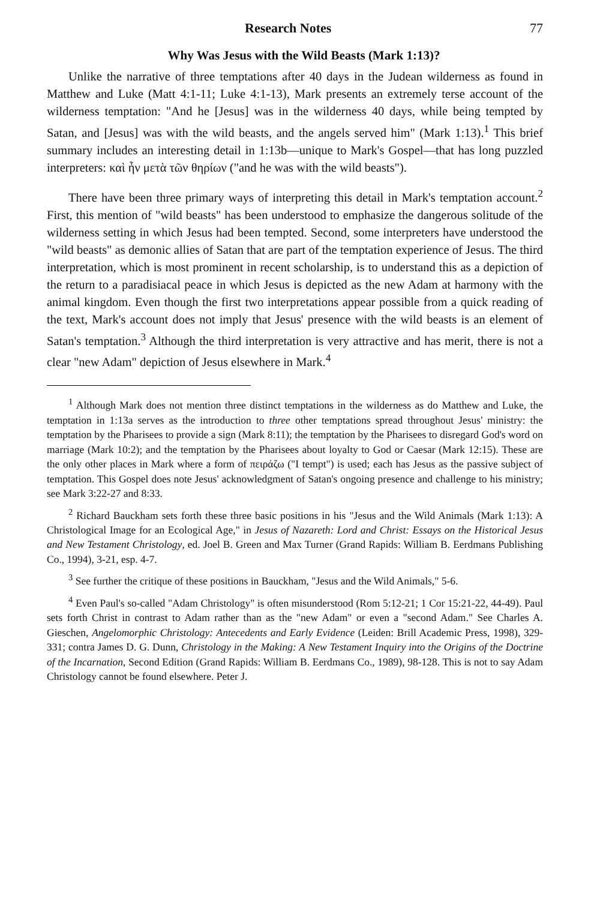Research Notes 77
Why Was Jesus with the Wild Beasts (Mark 1:13)?
Unlike the narrative of three temptations after 40 days in the Judean wilderness as found in Matthew and Luke (Matt 4:1-11; Luke 4:1-13), Mark presents an extremely terse account of the wilderness temptation: "And he [Jesus] was in the wilderness 40 days, while being tempted by Satan, and [Jesus] was with the wild beasts, and the angels served him" (Mark 1:13).<sup>1</sup> This brief summary includes an interesting detail in 1:13b—unique to Mark's Gospel—that has long puzzled interpreters: καὶ ἦν μετὰ τῶν θηρίων ("and he was with the wild beasts").
There have been three primary ways of interpreting this detail in Mark's temptation account.<sup>2</sup> First, this mention of "wild beasts" has been understood to emphasize the dangerous solitude of the wilderness setting in which Jesus had been tempted. Second, some interpreters have understood the "wild beasts" as demonic allies of Satan that are part of the temptation experience of Jesus. The third interpretation, which is most prominent in recent scholarship, is to understand this as a depiction of the return to a paradisiacal peace in which Jesus is depicted as the new Adam at harmony with the animal kingdom. Even though the first two interpretations appear possible from a quick reading of the text, Mark's account does not imply that Jesus' presence with the wild beasts is an element of Satan's temptation.<sup>3</sup> Although the third interpretation is very attractive and has merit, there is not a clear "new Adam" depiction of Jesus elsewhere in Mark.<sup>4</sup>
<sup>1</sup> Although Mark does not mention three distinct temptations in the wilderness as do Matthew and Luke, the temptation in 1:13a serves as the introduction to three other temptations spread throughout Jesus' ministry: the temptation by the Pharisees to provide a sign (Mark 8:11); the temptation by the Pharisees to disregard God's word on marriage (Mark 10:2); and the temptation by the Pharisees about loyalty to God or Caesar (Mark 12:15). These are the only other places in Mark where a form of πειράζω ("I tempt") is used; each has Jesus as the passive subject of temptation. This Gospel does note Jesus' acknowledgment of Satan's ongoing presence and challenge to his ministry; see Mark 3:22-27 and 8:33.
<sup>2</sup> Richard Bauckham sets forth these three basic positions in his "Jesus and the Wild Animals (Mark 1:13): A Christological Image for an Ecological Age," in Jesus of Nazareth: Lord and Christ: Essays on the Historical Jesus and New Testament Christology, ed. Joel B. Green and Max Turner (Grand Rapids: William B. Eerdmans Publishing Co., 1994), 3-21, esp. 4-7.
<sup>3</sup> See further the critique of these positions in Bauckham, "Jesus and the Wild Animals," 5-6.
<sup>4</sup> Even Paul's so-called "Adam Christology" is often misunderstood (Rom 5:12-21; 1 Cor 15:21-22, 44-49). Paul sets forth Christ in contrast to Adam rather than as the "new Adam" or even a "second Adam." See Charles A. Gieschen, Angelomorphic Christology: Antecedents and Early Evidence (Leiden: Brill Academic Press, 1998), 329-331; contra James D. G. Dunn, Christology in the Making: A New Testament Inquiry into the Origins of the Doctrine of the Incarnation, Second Edition (Grand Rapids: William B. Eerdmans Co., 1989), 98-128. This is not to say Adam Christology cannot be found elsewhere. Peter J.